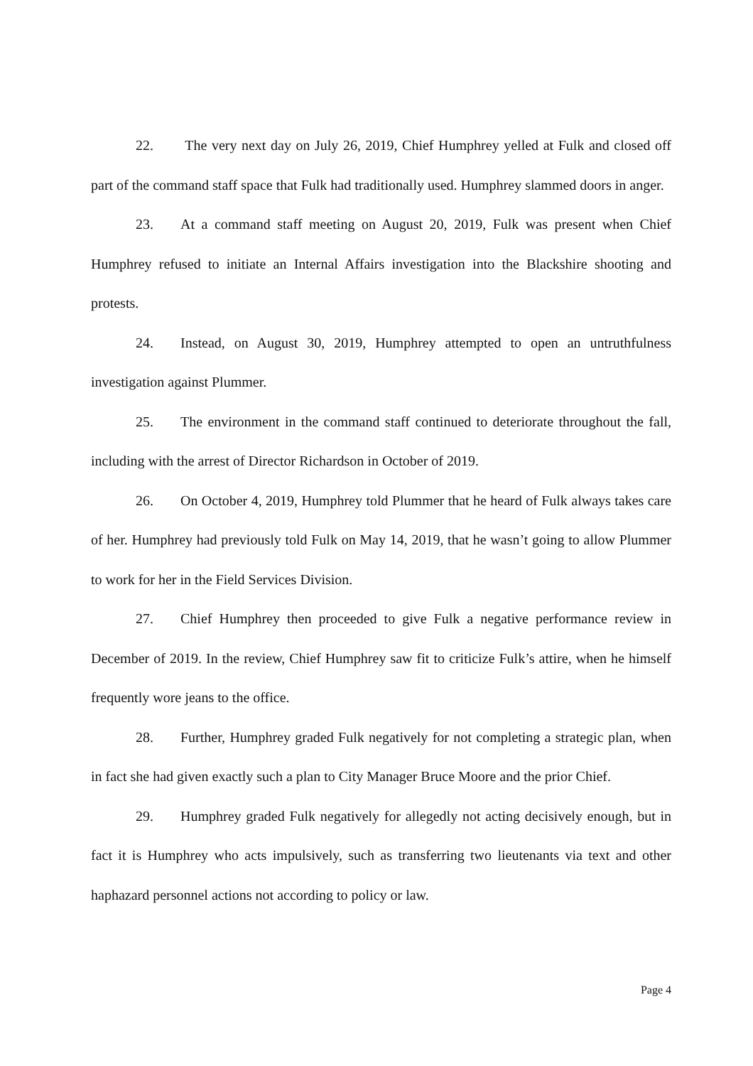22. The very next day on July 26, 2019, Chief Humphrey yelled at Fulk and closed off part of the command staff space that Fulk had traditionally used. Humphrey slammed doors in anger.
23. At a command staff meeting on August 20, 2019, Fulk was present when Chief Humphrey refused to initiate an Internal Affairs investigation into the Blackshire shooting and protests.
24. Instead, on August 30, 2019, Humphrey attempted to open an untruthfulness investigation against Plummer.
25. The environment in the command staff continued to deteriorate throughout the fall, including with the arrest of Director Richardson in October of 2019.
26. On October 4, 2019, Humphrey told Plummer that he heard of Fulk always takes care of her. Humphrey had previously told Fulk on May 14, 2019, that he wasn’t going to allow Plummer to work for her in the Field Services Division.
27. Chief Humphrey then proceeded to give Fulk a negative performance review in December of 2019. In the review, Chief Humphrey saw fit to criticize Fulk’s attire, when he himself frequently wore jeans to the office.
28. Further, Humphrey graded Fulk negatively for not completing a strategic plan, when in fact she had given exactly such a plan to City Manager Bruce Moore and the prior Chief.
29. Humphrey graded Fulk negatively for allegedly not acting decisively enough, but in fact it is Humphrey who acts impulsively, such as transferring two lieutenants via text and other haphazard personnel actions not according to policy or law.
Page 4